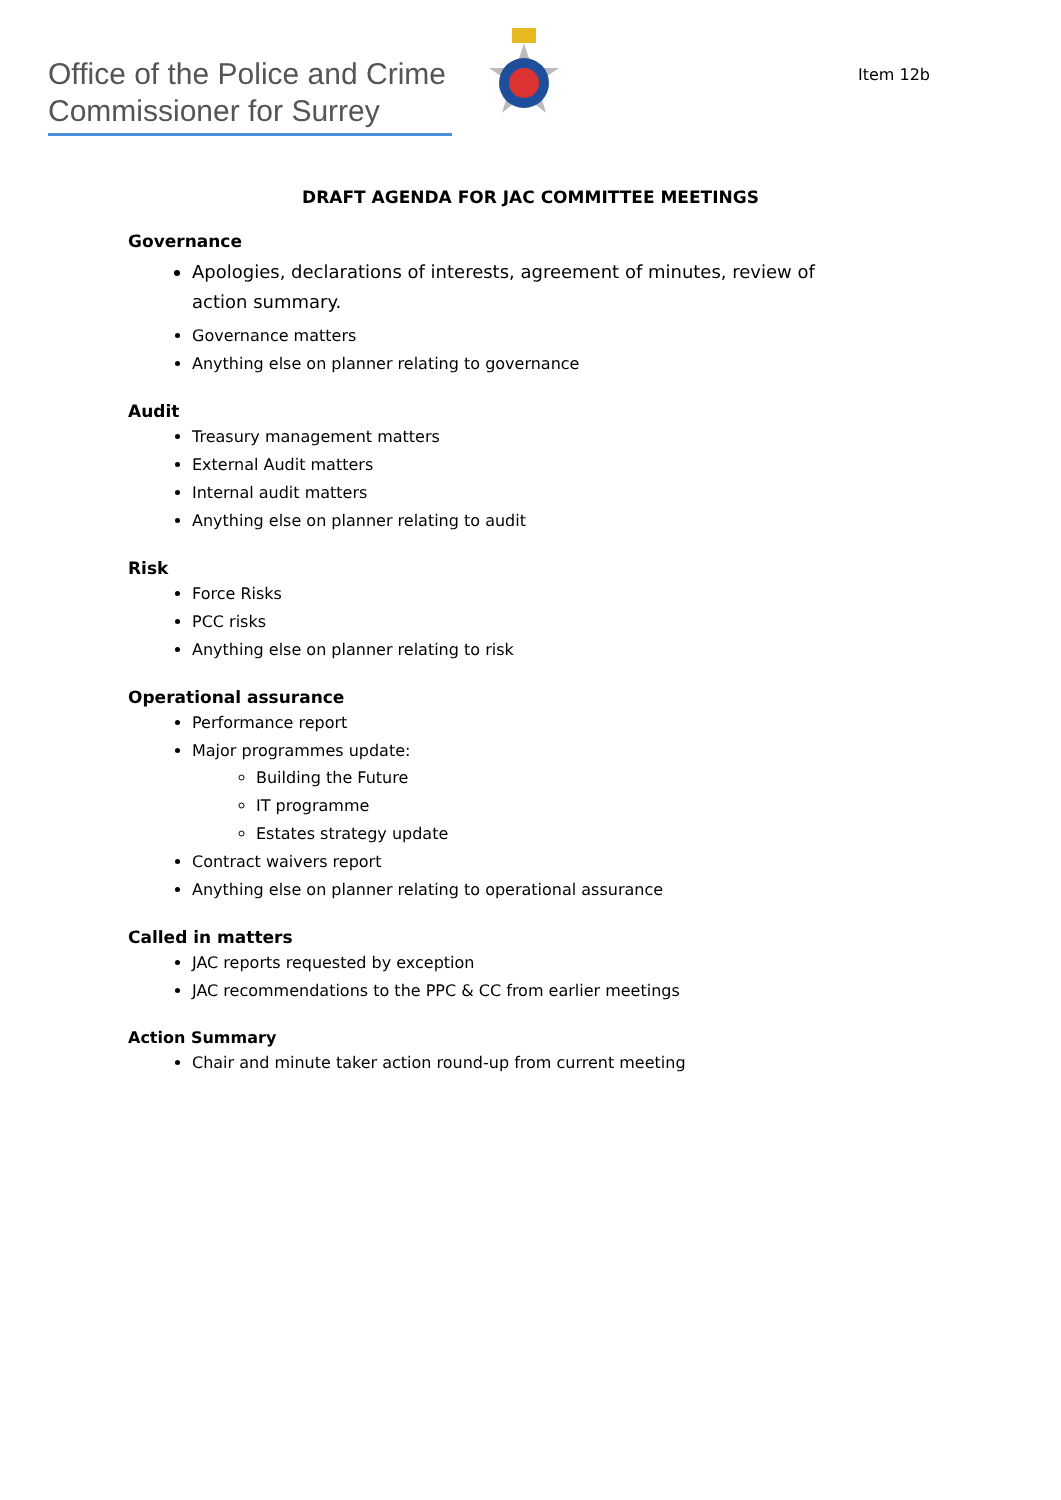Office of the Police and Crime Commissioner for Surrey
Item 12b
DRAFT AGENDA FOR JAC COMMITTEE MEETINGS
Governance
Apologies, declarations of interests, agreement of minutes, review of action summary.
Governance matters
Anything else on planner relating to governance
Audit
Treasury management matters
External Audit matters
Internal audit matters
Anything else on planner relating to audit
Risk
Force Risks
PCC risks
Anything else on planner relating to risk
Operational assurance
Performance report
Major programmes update:
Building the Future
IT programme
Estates strategy update
Contract waivers report
Anything else on planner relating to operational assurance
Called in matters
JAC reports requested by exception
JAC recommendations to the PPC & CC from earlier meetings
Action Summary
Chair and minute taker action round-up from current meeting